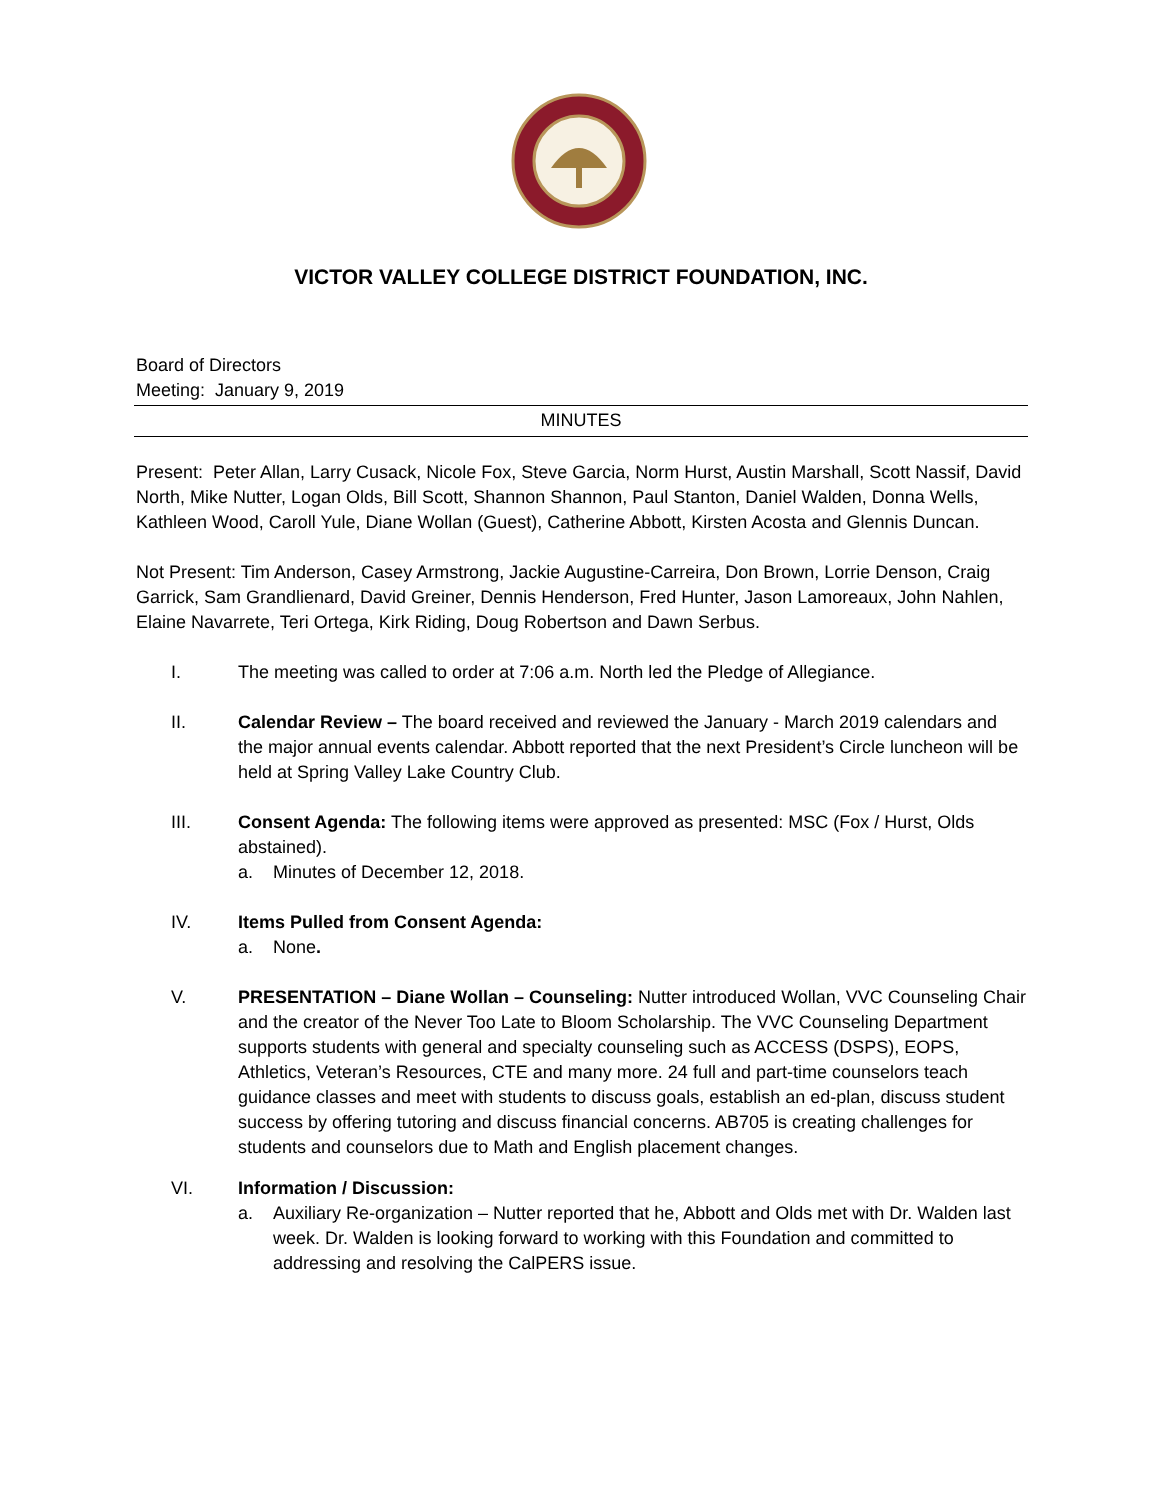VICTOR VALLEY COLLEGE DISTRICT FOUNDATION, INC.
Board of Directors
Meeting: January 9, 2019
MINUTES
Present: Peter Allan, Larry Cusack, Nicole Fox, Steve Garcia, Norm Hurst, Austin Marshall, Scott Nassif, David North, Mike Nutter, Logan Olds, Bill Scott, Shannon Shannon, Paul Stanton, Daniel Walden, Donna Wells, Kathleen Wood, Caroll Yule, Diane Wollan (Guest), Catherine Abbott, Kirsten Acosta and Glennis Duncan.
Not Present: Tim Anderson, Casey Armstrong, Jackie Augustine-Carreira, Don Brown, Lorrie Denson, Craig Garrick, Sam Grandlienard, David Greiner, Dennis Henderson, Fred Hunter, Jason Lamoreaux, John Nahlen, Elaine Navarrete, Teri Ortega, Kirk Riding, Doug Robertson and Dawn Serbus.
I. The meeting was called to order at 7:06 a.m. North led the Pledge of Allegiance.
II. Calendar Review – The board received and reviewed the January - March 2019 calendars and the major annual events calendar. Abbott reported that the next President’s Circle luncheon will be held at Spring Valley Lake Country Club.
III. Consent Agenda: The following items were approved as presented: MSC (Fox / Hurst, Olds abstained).
a. Minutes of December 12, 2018.
IV. Items Pulled from Consent Agenda:
a. None.
V. PRESENTATION – Diane Wollan – Counseling: Nutter introduced Wollan, VVC Counseling Chair and the creator of the Never Too Late to Bloom Scholarship. The VVC Counseling Department supports students with general and specialty counseling such as ACCESS (DSPS), EOPS, Athletics, Veteran’s Resources, CTE and many more. 24 full and part-time counselors teach guidance classes and meet with students to discuss goals, establish an ed-plan, discuss student success by offering tutoring and discuss financial concerns. AB705 is creating challenges for students and counselors due to Math and English placement changes.
VI. Information / Discussion:
a. Auxiliary Re-organization – Nutter reported that he, Abbott and Olds met with Dr. Walden last week. Dr. Walden is looking forward to working with this Foundation and committed to addressing and resolving the CalPERS issue.